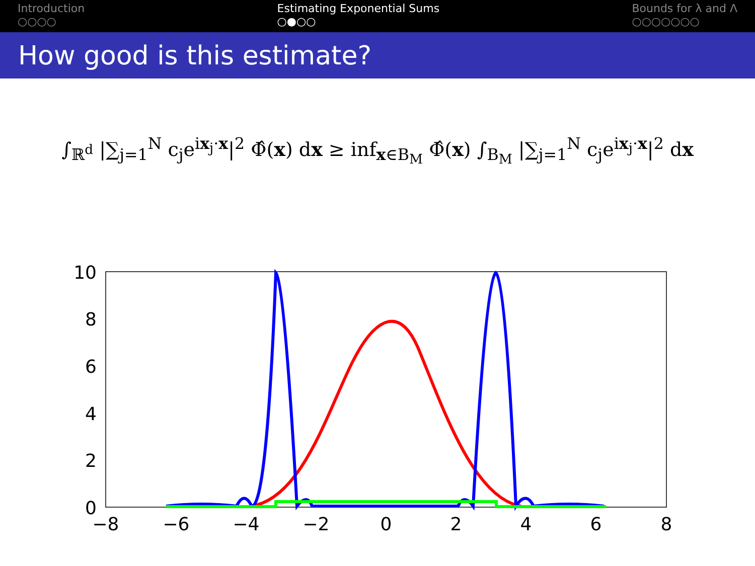Introduction
○○○○
Estimating Exponential Sums
○●○○
Bounds for λ and Λ
○○○○○○○
How good is this estimate?
∫<sub>ℝ<sup>d</sup></sub> |∑<sub>j=1</sub><sup>N</sup> c<sub>j</sub>e<sup>ix<sub>j</sub>·x</sup>|<sup>2</sup> Φ̂(x) dx ≥ inf<sub>x∈B<sub>M</sub></sub> Φ̂(x) ∫<sub>B<sub>M</sub></sub> |∑<sub>j=1</sub><sup>N</sup> c<sub>j</sub>e<sup>ix<sub>j</sub>·x</sup>|<sup>2</sup> dx
10
8
6
4
2
0
−8
−6
−4
−2
0
2
4
6
8